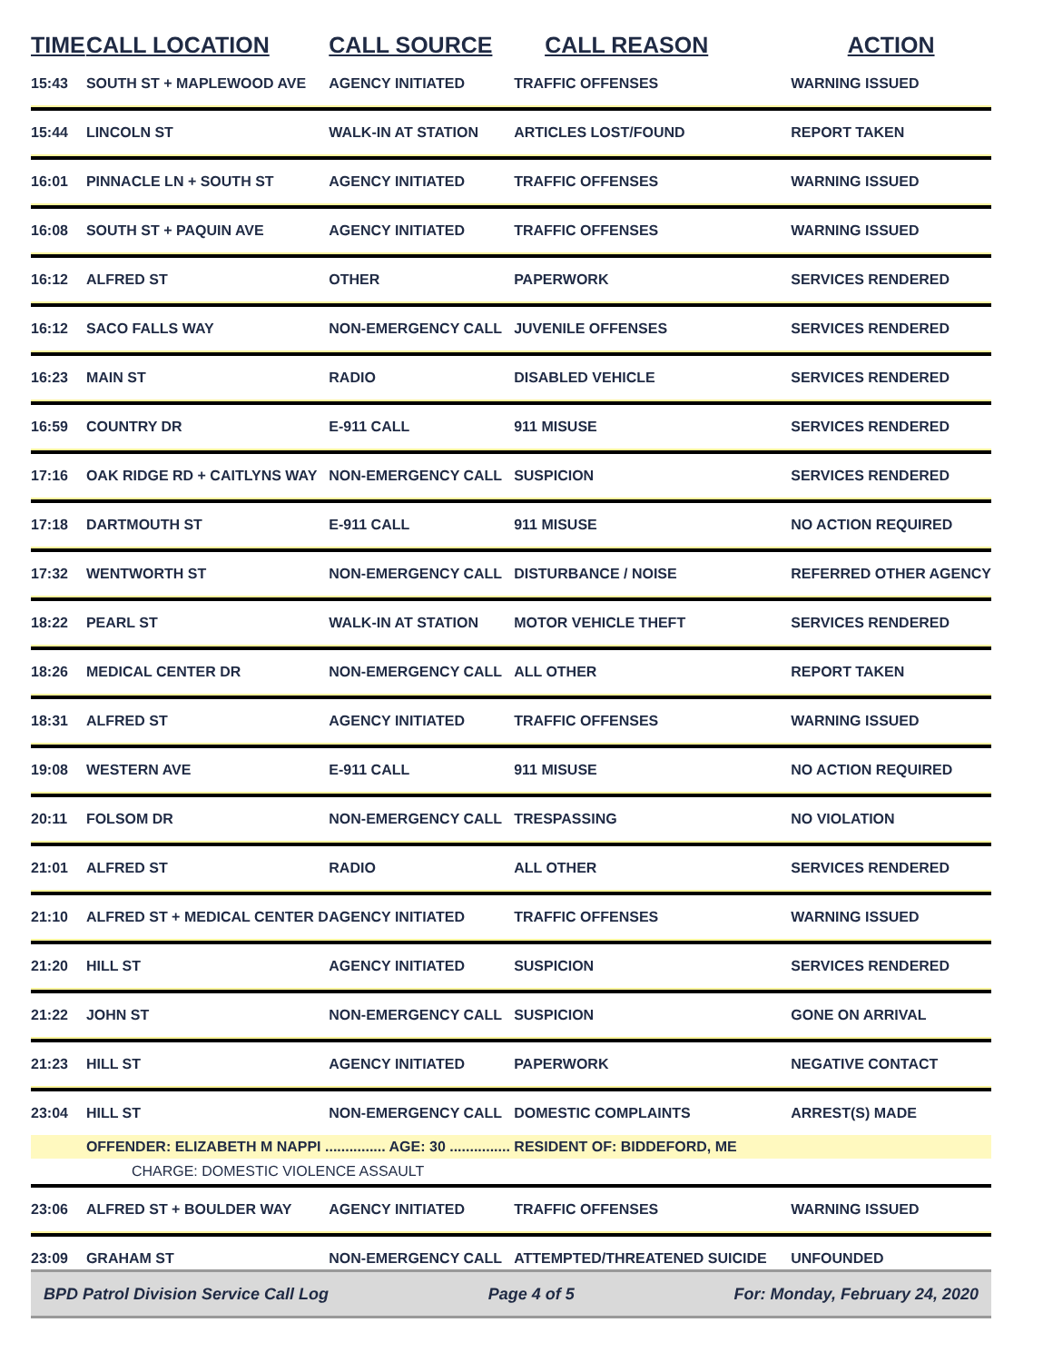| TIME | CALL LOCATION | CALL SOURCE | CALL REASON | ACTION |
| --- | --- | --- | --- | --- |
| 15:43 | SOUTH ST + MAPLEWOOD AVE | AGENCY INITIATED | TRAFFIC OFFENSES | WARNING ISSUED |
| 15:44 | LINCOLN ST | WALK-IN AT STATION | ARTICLES LOST/FOUND | REPORT TAKEN |
| 16:01 | PINNACLE LN + SOUTH ST | AGENCY INITIATED | TRAFFIC OFFENSES | WARNING ISSUED |
| 16:08 | SOUTH ST + PAQUIN AVE | AGENCY INITIATED | TRAFFIC OFFENSES | WARNING ISSUED |
| 16:12 | ALFRED ST | OTHER | PAPERWORK | SERVICES RENDERED |
| 16:12 | SACO FALLS WAY | NON-EMERGENCY CALL | JUVENILE OFFENSES | SERVICES RENDERED |
| 16:23 | MAIN ST | RADIO | DISABLED VEHICLE | SERVICES RENDERED |
| 16:59 | COUNTRY DR | E-911 CALL | 911 MISUSE | SERVICES RENDERED |
| 17:16 | OAK RIDGE RD + CAITLYNS WAY | NON-EMERGENCY CALL | SUSPICION | SERVICES RENDERED |
| 17:18 | DARTMOUTH ST | E-911 CALL | 911 MISUSE | NO ACTION REQUIRED |
| 17:32 | WENTWORTH ST | NON-EMERGENCY CALL | DISTURBANCE / NOISE | REFERRED OTHER AGENCY |
| 18:22 | PEARL ST | WALK-IN AT STATION | MOTOR VEHICLE THEFT | SERVICES RENDERED |
| 18:26 | MEDICAL CENTER DR | NON-EMERGENCY CALL | ALL OTHER | REPORT TAKEN |
| 18:31 | ALFRED ST | AGENCY INITIATED | TRAFFIC OFFENSES | WARNING ISSUED |
| 19:08 | WESTERN AVE | E-911 CALL | 911 MISUSE | NO ACTION REQUIRED |
| 20:11 | FOLSOM DR | NON-EMERGENCY CALL | TRESPASSING | NO VIOLATION |
| 21:01 | ALFRED ST | RADIO | ALL OTHER | SERVICES RENDERED |
| 21:10 | ALFRED ST + MEDICAL CENTER D | AGENCY INITIATED | TRAFFIC OFFENSES | WARNING ISSUED |
| 21:20 | HILL ST | AGENCY INITIATED | SUSPICION | SERVICES RENDERED |
| 21:22 | JOHN ST | NON-EMERGENCY CALL | SUSPICION | GONE ON ARRIVAL |
| 21:23 | HILL ST | AGENCY INITIATED | PAPERWORK | NEGATIVE CONTACT |
| 23:04 | HILL ST | NON-EMERGENCY CALL | DOMESTIC COMPLAINTS | ARREST(S) MADE |
| | OFFENDER: ELIZABETH M NAPPI ............... AGE: 30 ............... RESIDENT OF: BIDDEFORD, ME | | | |
| | CHARGE: DOMESTIC VIOLENCE ASSAULT | | | |
| 23:06 | ALFRED ST + BOULDER WAY | AGENCY INITIATED | TRAFFIC OFFENSES | WARNING ISSUED |
| 23:09 | GRAHAM ST | NON-EMERGENCY CALL | ATTEMPTED/THREATENED SUICIDE | UNFOUNDED |
BPD Patrol Division Service Call Log Page 4 of 5 For: Monday, February 24, 2020